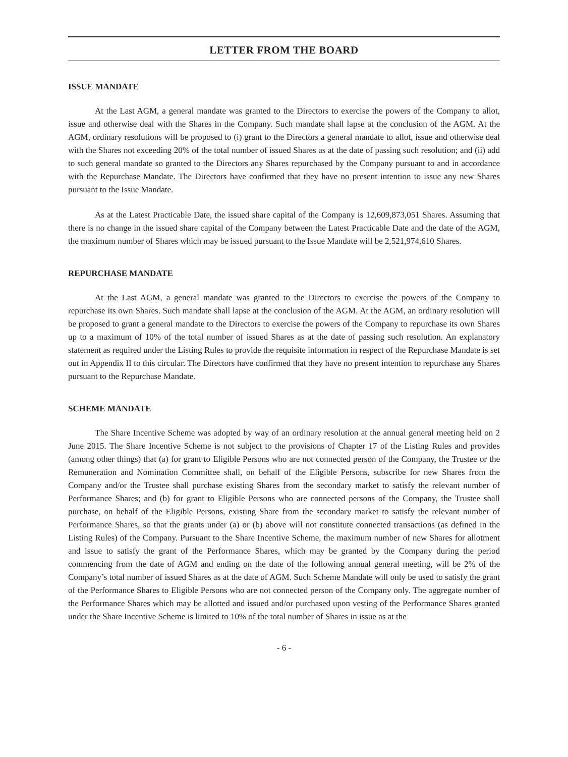LETTER FROM THE BOARD
ISSUE MANDATE
At the Last AGM, a general mandate was granted to the Directors to exercise the powers of the Company to allot, issue and otherwise deal with the Shares in the Company. Such mandate shall lapse at the conclusion of the AGM. At the AGM, ordinary resolutions will be proposed to (i) grant to the Directors a general mandate to allot, issue and otherwise deal with the Shares not exceeding 20% of the total number of issued Shares as at the date of passing such resolution; and (ii) add to such general mandate so granted to the Directors any Shares repurchased by the Company pursuant to and in accordance with the Repurchase Mandate. The Directors have confirmed that they have no present intention to issue any new Shares pursuant to the Issue Mandate.
As at the Latest Practicable Date, the issued share capital of the Company is 12,609,873,051 Shares. Assuming that there is no change in the issued share capital of the Company between the Latest Practicable Date and the date of the AGM, the maximum number of Shares which may be issued pursuant to the Issue Mandate will be 2,521,974,610 Shares.
REPURCHASE MANDATE
At the Last AGM, a general mandate was granted to the Directors to exercise the powers of the Company to repurchase its own Shares. Such mandate shall lapse at the conclusion of the AGM. At the AGM, an ordinary resolution will be proposed to grant a general mandate to the Directors to exercise the powers of the Company to repurchase its own Shares up to a maximum of 10% of the total number of issued Shares as at the date of passing such resolution. An explanatory statement as required under the Listing Rules to provide the requisite information in respect of the Repurchase Mandate is set out in Appendix II to this circular. The Directors have confirmed that they have no present intention to repurchase any Shares pursuant to the Repurchase Mandate.
SCHEME MANDATE
The Share Incentive Scheme was adopted by way of an ordinary resolution at the annual general meeting held on 2 June 2015. The Share Incentive Scheme is not subject to the provisions of Chapter 17 of the Listing Rules and provides (among other things) that (a) for grant to Eligible Persons who are not connected person of the Company, the Trustee or the Remuneration and Nomination Committee shall, on behalf of the Eligible Persons, subscribe for new Shares from the Company and/or the Trustee shall purchase existing Shares from the secondary market to satisfy the relevant number of Performance Shares; and (b) for grant to Eligible Persons who are connected persons of the Company, the Trustee shall purchase, on behalf of the Eligible Persons, existing Share from the secondary market to satisfy the relevant number of Performance Shares, so that the grants under (a) or (b) above will not constitute connected transactions (as defined in the Listing Rules) of the Company. Pursuant to the Share Incentive Scheme, the maximum number of new Shares for allotment and issue to satisfy the grant of the Performance Shares, which may be granted by the Company during the period commencing from the date of AGM and ending on the date of the following annual general meeting, will be 2% of the Company’s total number of issued Shares as at the date of AGM. Such Scheme Mandate will only be used to satisfy the grant of the Performance Shares to Eligible Persons who are not connected person of the Company only. The aggregate number of the Performance Shares which may be allotted and issued and/or purchased upon vesting of the Performance Shares granted under the Share Incentive Scheme is limited to 10% of the total number of Shares in issue as at the
- 6 -